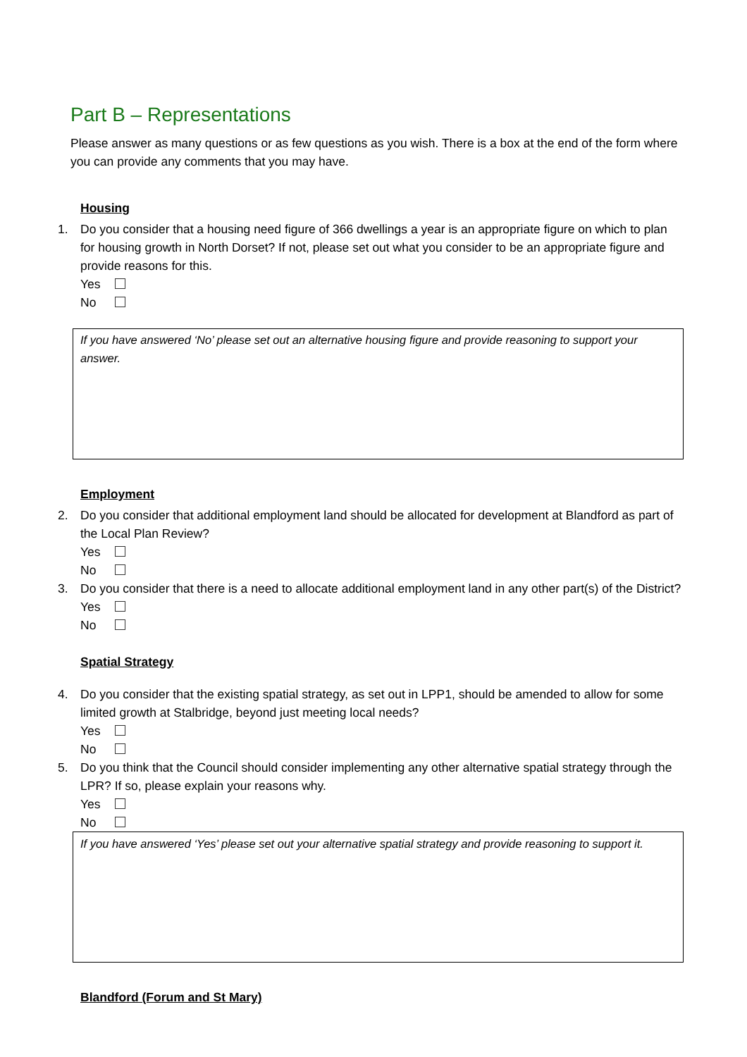Part B – Representations
Please answer as many questions or as few questions as you wish. There is a box at the end of the form where you can provide any comments that you may have.
Housing
1. Do you consider that a housing need figure of 366 dwellings a year is an appropriate figure on which to plan for housing growth in North Dorset? If not, please set out what you consider to be an appropriate figure and provide reasons for this.
Yes
No
If you have answered ‘No’ please set out an alternative housing figure and provide reasoning to support your answer.
Employment
2. Do you consider that additional employment land should be allocated for development at Blandford as part of the Local Plan Review?
Yes
No
3. Do you consider that there is a need to allocate additional employment land in any other part(s) of the District?
Yes
No
Spatial Strategy
4. Do you consider that the existing spatial strategy, as set out in LPP1, should be amended to allow for some limited growth at Stalbridge, beyond just meeting local needs?
Yes
No
5. Do you think that the Council should consider implementing any other alternative spatial strategy through the LPR? If so, please explain your reasons why.
Yes
No
If you have answered ‘Yes’ please set out your alternative spatial strategy and provide reasoning to support it.
Blandford (Forum and St Mary)